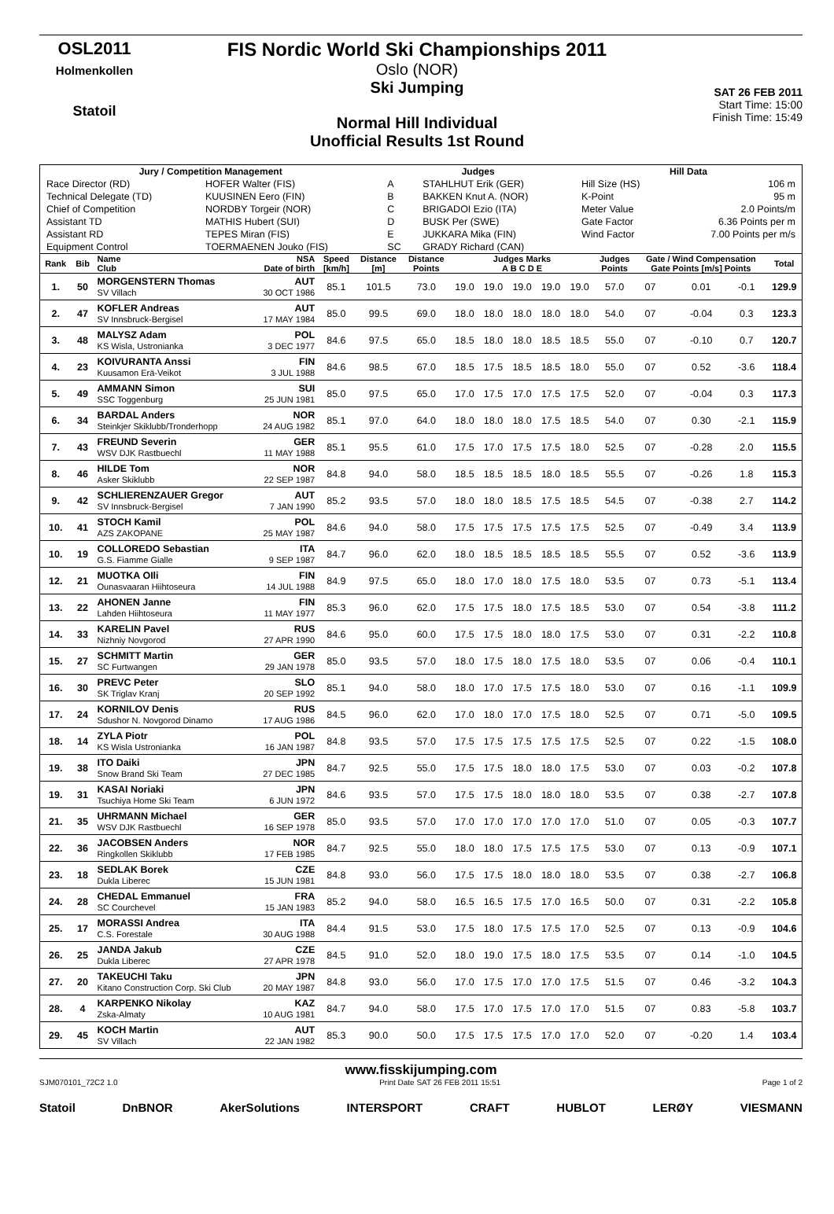OSL2011
Holmenkollen
Statoil
FIS Nordic World Ski Championships 2011
Oslo (NOR)
Ski Jumping
Normal Hill Individual
Unofficial Results 1st Round
SAT 26 FEB 2011
Start Time: 15:00
Finish Time: 15:49
| Jury / Competition Management | | Judges | | Hill Data | |
| --- | --- | --- | --- | --- | --- |
| Race Director (RD) | HOFER Walter (FIS) | A | STAHLHUT Erik (GER) | Hill Size (HS) | 106 m |
| Technical Delegate (TD) | KUUSINEN Eero (FIN) | B | BAKKEN Knut A. (NOR) | K-Point | 95 m |
| Chief of Competition | NORDBY Torgeir (NOR) | C | BRIGADOI Ezio (ITA) | Meter Value | 2.0 Points/m |
| Assistant TD | MATHIS Hubert (SUI) | D | BUSK Per (SWE) | Gate Factor | 6.36 Points per m |
| Assistant RD | TEPES Miran (FIS) | E | JUKKARA Mika (FIN) | Wind Factor | 7.00 Points per m/s |
| Equipment Control | TOERMAENEN Jouko (FIS) | SC | GRADY Richard (CAN) | | |
| Rank | Bib | Name Club | NSA Date of birth | Speed [km/h] | Distance [m] | Distance Points | Judges Marks A B C D E | | | | | Judges Points | Gate / Wind Compensation Gate Points [m/s] Points | | | | Total |
| --- | --- | --- | --- | --- | --- | --- | --- | --- | --- | --- | --- | --- | --- | --- | --- | --- | --- |
| 1. | 50 | MORGENSTERN Thomas SV Villach | AUT 30 OCT 1986 | 85.1 | 101.5 | 73.0 | 19.0 | 19.0 | 19.0 | 19.0 | 19.0 | 57.0 | 07 | | 0.01 | -0.1 | 129.9 |
| 2. | 47 | KOFLER Andreas SV Innsbruck-Bergisel | AUT 17 MAY 1984 | 85.0 | 99.5 | 69.0 | 18.0 | 18.0 | 18.0 | 18.0 | 18.0 | 54.0 | 07 | | -0.04 | 0.3 | 123.3 |
| 3. | 48 | MALYSZ Adam KS Wisla, Ustronianka | POL 3 DEC 1977 | 84.6 | 97.5 | 65.0 | 18.5 | 18.0 | 18.0 | 18.5 | 18.5 | 55.0 | 07 | | -0.10 | 0.7 | 120.7 |
| 4. | 23 | KOIVURANTA Anssi Kuusamon Erä-Veikot | FIN 3 JUL 1988 | 84.6 | 98.5 | 67.0 | 18.5 | 17.5 | 18.5 | 18.5 | 18.0 | 55.0 | 07 | | 0.52 | -3.6 | 118.4 |
| 5. | 49 | AMMANN Simon SSC Toggenburg | SUI 25 JUN 1981 | 85.0 | 97.5 | 65.0 | 17.0 | 17.5 | 17.0 | 17.5 | 17.5 | 52.0 | 07 | | -0.04 | 0.3 | 117.3 |
| 6. | 34 | BARDAL Anders Steinkjer Skiklubb/Tronderhopp | NOR 24 AUG 1982 | 85.1 | 97.0 | 64.0 | 18.0 | 18.0 | 18.0 | 17.5 | 18.5 | 54.0 | 07 | | 0.30 | -2.1 | 115.9 |
| 7. | 43 | FREUND Severin WSV DJK Rastbuechl | GER 11 MAY 1988 | 85.1 | 95.5 | 61.0 | 17.5 | 17.0 | 17.5 | 17.5 | 18.0 | 52.5 | 07 | | -0.28 | 2.0 | 115.5 |
| 8. | 46 | HILDE Tom Asker Skiklubb | NOR 22 SEP 1987 | 84.8 | 94.0 | 58.0 | 18.5 | 18.5 | 18.5 | 18.0 | 18.5 | 55.5 | 07 | | -0.26 | 1.8 | 115.3 |
| 9. | 42 | SCHLIERENZAUER Gregor SV Innsbruck-Bergisel | AUT 7 JAN 1990 | 85.2 | 93.5 | 57.0 | 18.0 | 18.0 | 18.5 | 17.5 | 18.5 | 54.5 | 07 | | -0.38 | 2.7 | 114.2 |
| 10. | 41 | STOCH Kamil AZS ZAKOPANE | POL 25 MAY 1987 | 84.6 | 94.0 | 58.0 | 17.5 | 17.5 | 17.5 | 17.5 | 17.5 | 52.5 | 07 | | -0.49 | 3.4 | 113.9 |
| 10. | 19 | COLLOREDO Sebastian G.S. Fiamme Gialle | ITA 9 SEP 1987 | 84.7 | 96.0 | 62.0 | 18.0 | 18.5 | 18.5 | 18.5 | 18.5 | 55.5 | 07 | | 0.52 | -3.6 | 113.9 |
| 12. | 21 | MUOTKA OIli Ounasvaaran Hiihtoseura | FIN 14 JUL 1988 | 84.9 | 97.5 | 65.0 | 18.0 | 17.0 | 18.0 | 17.5 | 18.0 | 53.5 | 07 | | 0.73 | -5.1 | 113.4 |
| 13. | 22 | AHONEN Janne Lahden Hiihtoseura | FIN 11 MAY 1977 | 85.3 | 96.0 | 62.0 | 17.5 | 17.5 | 18.0 | 17.5 | 18.5 | 53.0 | 07 | | 0.54 | -3.8 | 111.2 |
| 14. | 33 | KARELIN Pavel Nizhniy Novgorod | RUS 27 APR 1990 | 84.6 | 95.0 | 60.0 | 17.5 | 17.5 | 18.0 | 18.0 | 17.5 | 53.0 | 07 | | 0.31 | -2.2 | 110.8 |
| 15. | 27 | SCHMITT Martin SC Furtwangen | GER 29 JAN 1978 | 85.0 | 93.5 | 57.0 | 18.0 | 17.5 | 18.0 | 17.5 | 18.0 | 53.5 | 07 | | 0.06 | -0.4 | 110.1 |
| 16. | 30 | PREVC Peter SK Triglav Kranj | SLO 20 SEP 1992 | 85.1 | 94.0 | 58.0 | 18.0 | 17.0 | 17.5 | 17.5 | 18.0 | 53.0 | 07 | | 0.16 | -1.1 | 109.9 |
| 17. | 24 | KORNILOV Denis Sdushor N. Novgorod Dinamo | RUS 17 AUG 1986 | 84.5 | 96.0 | 62.0 | 17.0 | 18.0 | 17.0 | 17.5 | 18.0 | 52.5 | 07 | | 0.71 | -5.0 | 109.5 |
| 18. | 14 | ZYLA Piotr KS Wisla Ustronianka | POL 16 JAN 1987 | 84.8 | 93.5 | 57.0 | 17.5 | 17.5 | 17.5 | 17.5 | 17.5 | 52.5 | 07 | | 0.22 | -1.5 | 108.0 |
| 19. | 38 | ITO Daiki Snow Brand Ski Team | JPN 27 DEC 1985 | 84.7 | 92.5 | 55.0 | 17.5 | 17.5 | 18.0 | 18.0 | 17.5 | 53.0 | 07 | | 0.03 | -0.2 | 107.8 |
| 19. | 31 | KASAI Noriaki Tsuchiya Home Ski Team | JPN 6 JUN 1972 | 84.6 | 93.5 | 57.0 | 17.5 | 17.5 | 18.0 | 18.0 | 18.0 | 53.5 | 07 | | 0.38 | -2.7 | 107.8 |
| 21. | 35 | UHRMANN Michael WSV DJK Rastbuechl | GER 16 SEP 1978 | 85.0 | 93.5 | 57.0 | 17.0 | 17.0 | 17.0 | 17.0 | 17.0 | 51.0 | 07 | | 0.05 | -0.3 | 107.7 |
| 22. | 36 | JACOBSEN Anders Ringkollen Skiklubb | NOR 17 FEB 1985 | 84.7 | 92.5 | 55.0 | 18.0 | 18.0 | 17.5 | 17.5 | 17.5 | 53.0 | 07 | | 0.13 | -0.9 | 107.1 |
| 23. | 18 | SEDLAK Borek Dukla Liberec | CZE 15 JUN 1981 | 84.8 | 93.0 | 56.0 | 17.5 | 17.5 | 18.0 | 18.0 | 18.0 | 53.5 | 07 | | 0.38 | -2.7 | 106.8 |
| 24. | 28 | CHEDAL Emmanuel SC Courchevel | FRA 15 JAN 1983 | 85.2 | 94.0 | 58.0 | 16.5 | 16.5 | 17.5 | 17.0 | 16.5 | 50.0 | 07 | | 0.31 | -2.2 | 105.8 |
| 25. | 17 | MORASSI Andrea C.S. Forestale | ITA 30 AUG 1988 | 84.4 | 91.5 | 53.0 | 17.5 | 18.0 | 17.5 | 17.5 | 17.0 | 52.5 | 07 | | 0.13 | -0.9 | 104.6 |
| 26. | 25 | JANDA Jakub Dukla Liberec | CZE 27 APR 1978 | 84.5 | 91.0 | 52.0 | 18.0 | 19.0 | 17.5 | 18.0 | 17.5 | 53.5 | 07 | | 0.14 | -1.0 | 104.5 |
| 27. | 20 | TAKEUCHI Taku Kitano Construction Corp. Ski Club | JPN 20 MAY 1987 | 84.8 | 93.0 | 56.0 | 17.0 | 17.5 | 17.0 | 17.0 | 17.5 | 51.5 | 07 | | 0.46 | -3.2 | 104.3 |
| 28. | 4 | KARPENKO Nikolay Zska-Almaty | KAZ 10 AUG 1981 | 84.7 | 94.0 | 58.0 | 17.5 | 17.0 | 17.5 | 17.0 | 17.0 | 51.5 | 07 | | 0.83 | -5.8 | 103.7 |
| 29. | 45 | KOCH Martin SV Villach | AUT 22 JAN 1982 | 85.3 | 90.0 | 50.0 | 17.5 | 17.5 | 17.5 | 17.0 | 17.0 | 52.0 | 07 | | -0.20 | 1.4 | 103.4 |
www.fisskijumping.com
SJM070101_72C2 1.0 Print Date SAT 26 FEB 2011 15:51 Page 1 of 2
Statoil DnBNOR AkerSolutions INTERSPORT CRAFT HUBLOT LERØY VIESMANN